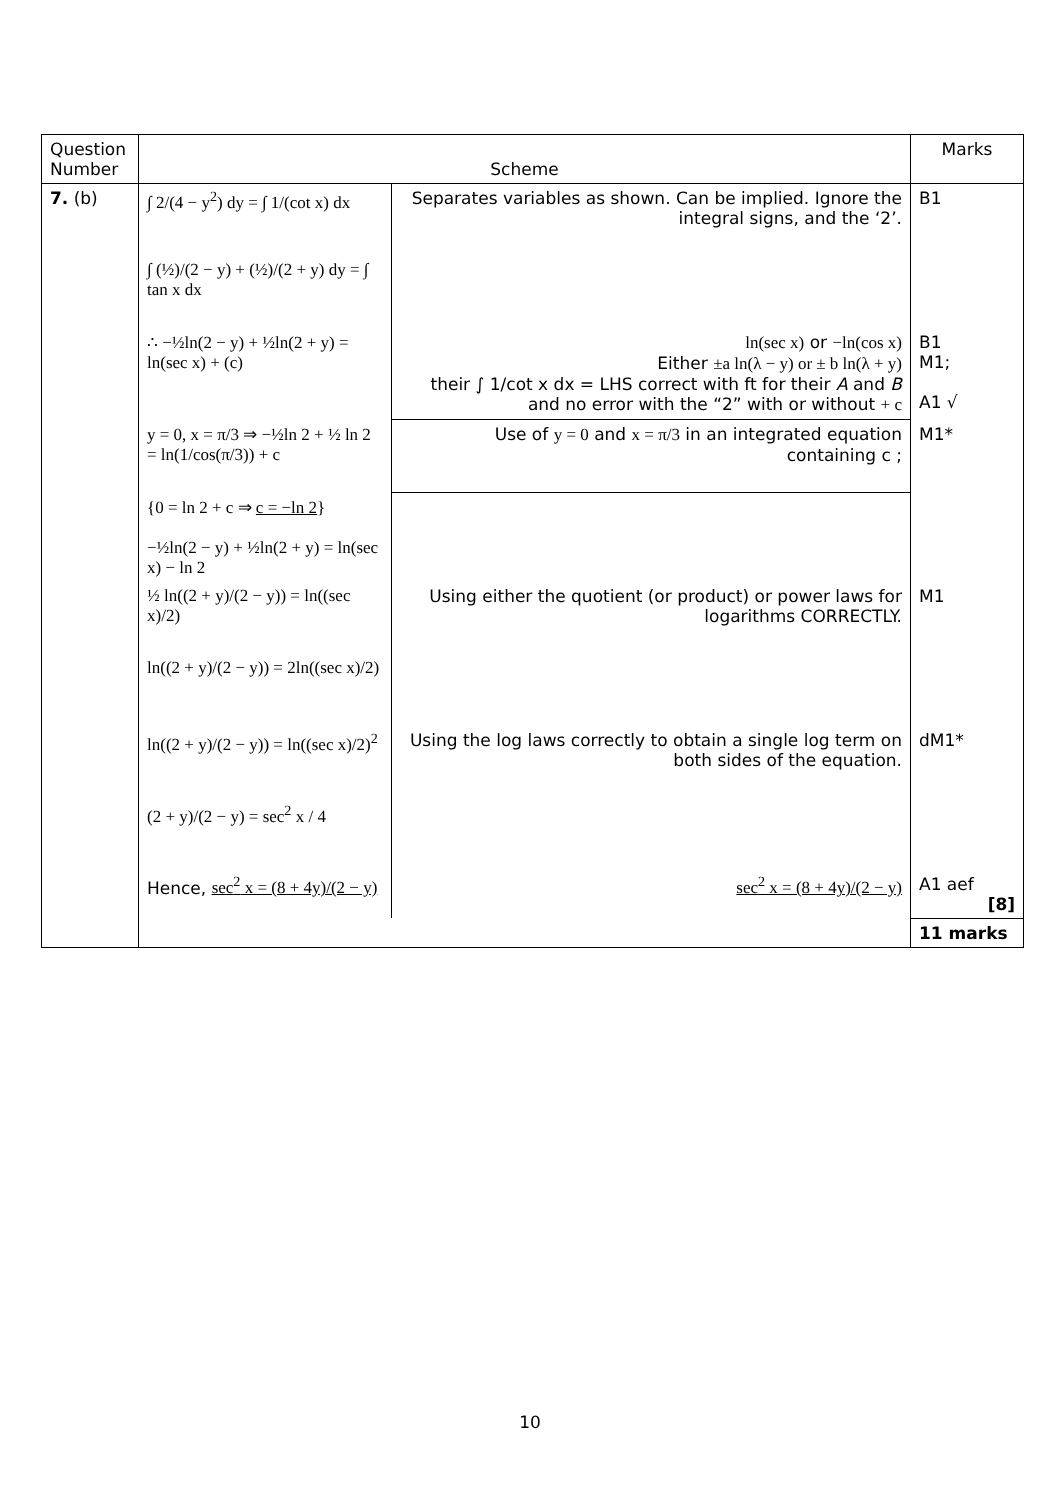| Question Number | Scheme | | Marks |
| --- | --- | --- | --- |
| 7. (b) | ∫ 2/(4 − y<sup>2</sup>) dy = ∫ 1/(cot x) dx | Separates variables as shown. Can be implied. Ignore the integral signs, and the ‘2’. | B1 |
| | ∫ (½)/(2 − y) + (½)/(2 + y) dy = ∫ tan x dx | | |
| | ∴ −½ln(2 − y) + ½ln(2 + y) = ln(sec x) + (c) | ln(sec x) or −ln(cos x) Either ±a ln(λ − y) or ± b ln(λ + y) their ∫ 1/cot x dx = LHS correct with ft for their A and B and no error with the “2” with or without + c | B1 M1; A1 √ |
| | y = 0, x = π/3 ⇒ −½ln 2 + ½ ln 2 = ln(1/cos(π/3)) + c | Use of y = 0 and x = π/3 in an integrated equation containing c ; | M1* |
| | {0 = ln 2 + c ⇒ c = −ln 2 } −½ln(2 − y) + ½ln(2 + y) = ln(sec x) − ln 2 | | |
| | ½ ln((2 + y)/(2 − y)) = ln((sec x)/2) | Using either the quotient (or product) or power laws for logarithms CORRECTLY. | M1 |
| | ln((2 + y)/(2 − y)) = 2ln((sec x)/2) | | |
| | ln((2 + y)/(2 − y)) = ln((sec x)/2)<sup>2</sup> | Using the log laws correctly to obtain a single log term on both sides of the equation. | dM1* |
| | (2 + y)/(2 − y) = sec<sup>2</sup> x / 4 | | |
| | Hence, sec<sup>2</sup> x = (8 + 4y)/(2 − y) | sec<sup>2</sup> x = (8 + 4y)/(2 − y) | A1 aef [8] |
| | | | 11 marks |
10